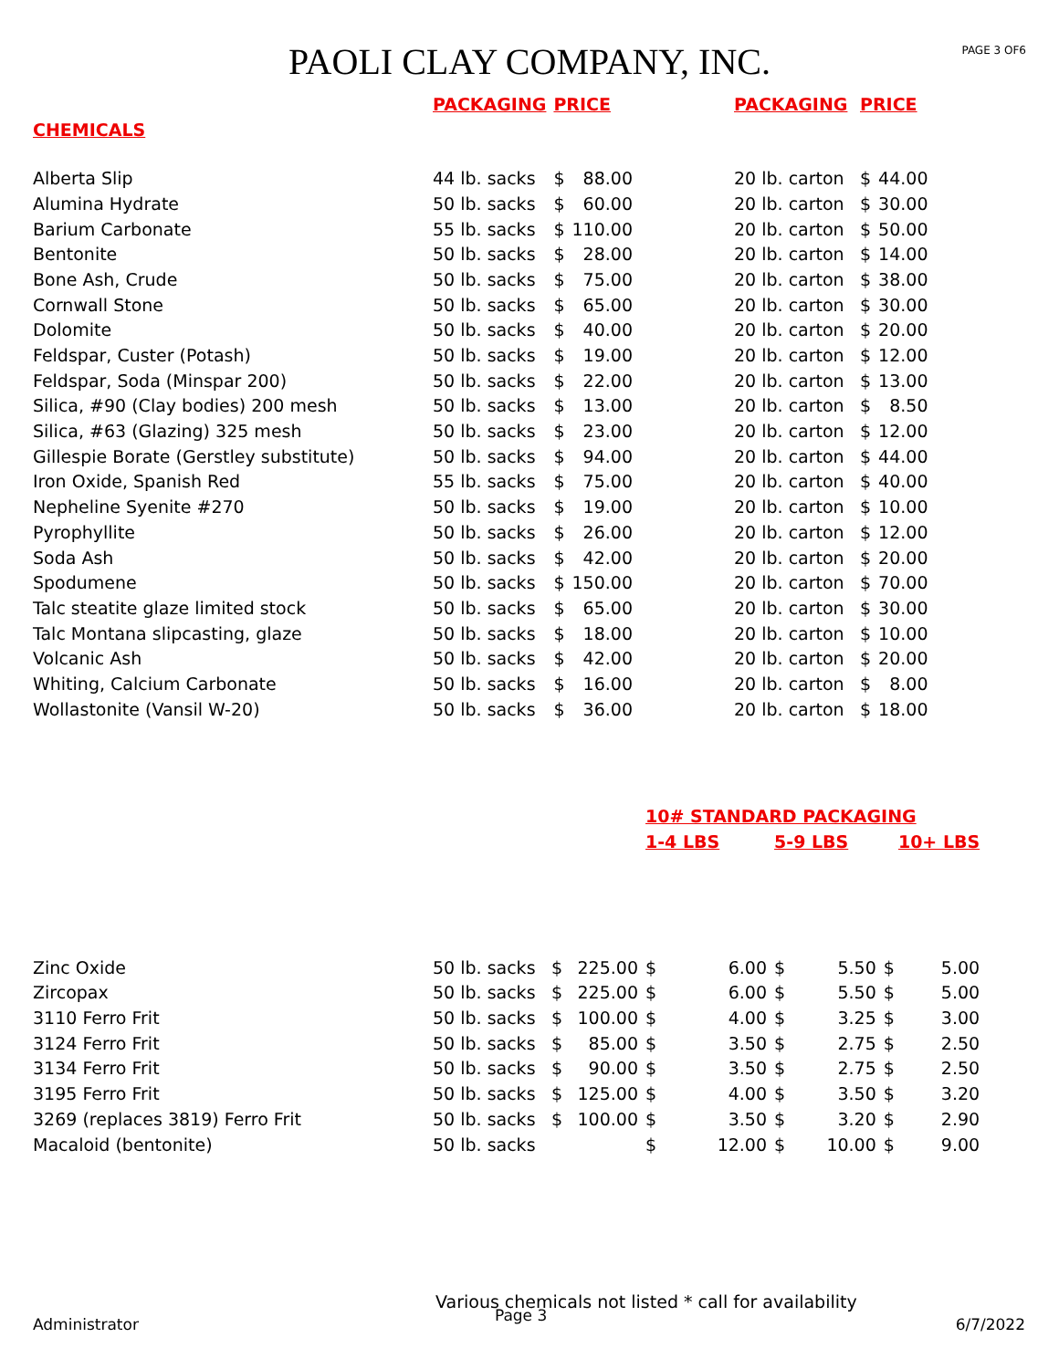PAOLI CLAY COMPANY, INC.
PAGE 3 OF6
| | PACKAGING | PRICE | | | PACKAGING | PRICE | |
| --- | --- | --- | --- | --- | --- | --- | --- |
| CHEMICALS | | | | | | | |
| Alberta Slip | 44 lb. sacks | $ | 88.00 | | 20 lb. carton | $ | 44.00 |
| Alumina Hydrate | 50 lb. sacks | $ | 60.00 | | 20 lb. carton | $ | 30.00 |
| Barium Carbonate | 55 lb. sacks | $ | 110.00 | | 20 lb. carton | $ | 50.00 |
| Bentonite | 50 lb. sacks | $ | 28.00 | | 20 lb. carton | $ | 14.00 |
| Bone Ash, Crude | 50 lb. sacks | $ | 75.00 | | 20 lb. carton | $ | 38.00 |
| Cornwall Stone | 50 lb. sacks | $ | 65.00 | | 20 lb. carton | $ | 30.00 |
| Dolomite | 50 lb. sacks | $ | 40.00 | | 20 lb. carton | $ | 20.00 |
| Feldspar, Custer (Potash) | 50 lb. sacks | $ | 19.00 | | 20 lb. carton | $ | 12.00 |
| Feldspar, Soda (Minspar 200) | 50 lb. sacks | $ | 22.00 | | 20 lb. carton | $ | 13.00 |
| Silica, #90 (Clay bodies) 200 mesh | 50 lb. sacks | $ | 13.00 | | 20 lb. carton | $ | 8.50 |
| Silica, #63 (Glazing) 325 mesh | 50 lb. sacks | $ | 23.00 | | 20 lb. carton | $ | 12.00 |
| Gillespie Borate (Gerstley substitute) | 50 lb. sacks | $ | 94.00 | | 20 lb. carton | $ | 44.00 |
| Iron Oxide, Spanish Red | 55 lb. sacks | $ | 75.00 | | 20 lb. carton | $ | 40.00 |
| Nepheline Syenite #270 | 50 lb. sacks | $ | 19.00 | | 20 lb. carton | $ | 10.00 |
| Pyrophyllite | 50 lb. sacks | $ | 26.00 | | 20 lb. carton | $ | 12.00 |
| Soda Ash | 50 lb. sacks | $ | 42.00 | | 20 lb. carton | $ | 20.00 |
| Spodumene | 50 lb. sacks | $ | 150.00 | | 20 lb. carton | $ | 70.00 |
| Talc steatite glaze limited stock | 50 lb. sacks | $ | 65.00 | | 20 lb. carton | $ | 30.00 |
| Talc Montana slipcasting, glaze | 50 lb. sacks | $ | 18.00 | | 20 lb. carton | $ | 10.00 |
| Volcanic Ash | 50 lb. sacks | $ | 42.00 | | 20 lb. carton | $ | 20.00 |
| Whiting, Calcium Carbonate | 50 lb. sacks | $ | 16.00 | | 20 lb. carton | $ | 8.00 |
| Wollastonite (Vansil W-20) | 50 lb. sacks | $ | 36.00 | | 20 lb. carton | $ | 18.00 |
| | | | | 10# STANDARD PACKAGING | | | | | |
| --- | --- | --- | --- | --- | --- | --- | --- | --- | --- |
| | | | | 1-4 LBS | | 5-9 LBS | | 10+ LBS | |
| Zinc Oxide | 50 lb. sacks | $ | 225.00 | $ | 6.00 | $ | 5.50 | $ | 5.00 |
| Zircopax | 50 lb. sacks | $ | 225.00 | $ | 6.00 | $ | 5.50 | $ | 5.00 |
| 3110 Ferro Frit | 50 lb. sacks | $ | 100.00 | $ | 4.00 | $ | 3.25 | $ | 3.00 |
| 3124 Ferro Frit | 50 lb. sacks | $ | 85.00 | $ | 3.50 | $ | 2.75 | $ | 2.50 |
| 3134 Ferro Frit | 50 lb. sacks | $ | 90.00 | $ | 3.50 | $ | 2.75 | $ | 2.50 |
| 3195 Ferro Frit | 50 lb. sacks | $ | 125.00 | $ | 4.00 | $ | 3.50 | $ | 3.20 |
| 3269 (replaces 3819) Ferro Frit | 50 lb. sacks | $ | 100.00 | $ | 3.50 | $ | 3.20 | $ | 2.90 |
| Macaloid (bentonite) | 50 lb. sacks | | | $ | 12.00 | $ | 10.00 | $ | 9.00 |
Various chemicals not listed * call for availability
Administrator Page 3 6/7/2022